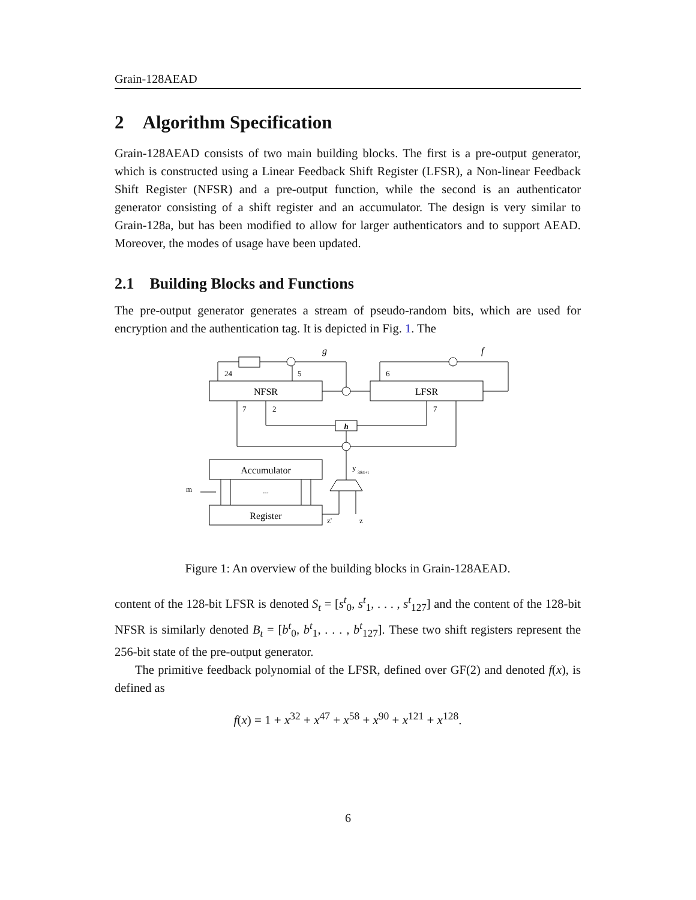Grain-128AEAD
2 Algorithm Specification
Grain-128AEAD consists of two main building blocks. The first is a pre-output generator, which is constructed using a Linear Feedback Shift Register (LFSR), a Non-linear Feedback Shift Register (NFSR) and a pre-output function, while the second is an authenticator generator consisting of a shift register and an accumulator. The design is very similar to Grain-128a, but has been modified to allow for larger authenticators and to support AEAD. Moreover, the modes of usage have been updated.
2.1 Building Blocks and Functions
The pre-output generator generates a stream of pseudo-random bits, which are used for encryption and the authentication tag. It is depicted in Fig. 1. The
NFSR
LFSR
Accumulator
Register
...
h
g
f
24
5
6
7
2
7
y
384+t
m
z'
z
Figure 1: An overview of the building blocks in Grain-128AEAD.
content of the 128-bit LFSR is denoted S<sub>t</sub> = [s<sup>t</sup><sub>0</sub>, s<sup>t</sup><sub>1</sub>, . . . , s<sup>t</sup><sub>127</sub>] and the content of the 128-bit NFSR is similarly denoted B<sub>t</sub> = [b<sup>t</sup><sub>0</sub>, b<sup>t</sup><sub>1</sub>, . . . , b<sup>t</sup><sub>127</sub>]. These two shift registers represent the 256-bit state of the pre-output generator.
The primitive feedback polynomial of the LFSR, defined over GF(2) and denoted f(x), is defined as
f(x) = 1 + x<sup>32</sup> + x<sup>47</sup> + x<sup>58</sup> + x<sup>90</sup> + x<sup>121</sup> + x<sup>128</sup>.
6